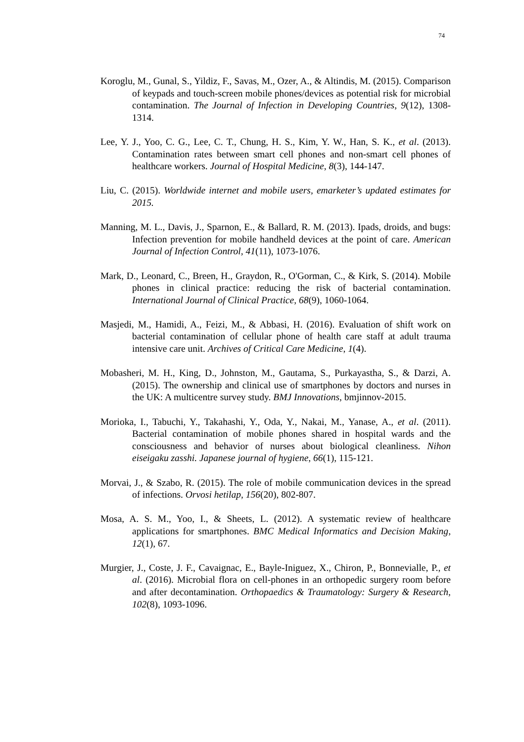74
Koroglu, M., Gunal, S., Yildiz, F., Savas, M., Ozer, A., & Altindis, M. (2015). Comparison of keypads and touch-screen mobile phones/devices as potential risk for microbial contamination. The Journal of Infection in Developing Countries, 9(12), 1308-1314.
Lee, Y. J., Yoo, C. G., Lee, C. T., Chung, H. S., Kim, Y. W., Han, S. K., et al. (2013). Contamination rates between smart cell phones and non-smart cell phones of healthcare workers. Journal of Hospital Medicine, 8(3), 144-147.
Liu, C. (2015). Worldwide internet and mobile users, emarketer’s updated estimates for 2015.
Manning, M. L., Davis, J., Sparnon, E., & Ballard, R. M. (2013). Ipads, droids, and bugs: Infection prevention for mobile handheld devices at the point of care. American Journal of Infection Control, 41(11), 1073-1076.
Mark, D., Leonard, C., Breen, H., Graydon, R., O'Gorman, C., & Kirk, S. (2014). Mobile phones in clinical practice: reducing the risk of bacterial contamination. International Journal of Clinical Practice, 68(9), 1060-1064.
Masjedi, M., Hamidi, A., Feizi, M., & Abbasi, H. (2016). Evaluation of shift work on bacterial contamination of cellular phone of health care staff at adult trauma intensive care unit. Archives of Critical Care Medicine, 1(4).
Mobasheri, M. H., King, D., Johnston, M., Gautama, S., Purkayastha, S., & Darzi, A. (2015). The ownership and clinical use of smartphones by doctors and nurses in the UK: A multicentre survey study. BMJ Innovations, bmjinnov-2015.
Morioka, I., Tabuchi, Y., Takahashi, Y., Oda, Y., Nakai, M., Yanase, A., et al. (2011). Bacterial contamination of mobile phones shared in hospital wards and the consciousness and behavior of nurses about biological cleanliness. Nihon eiseigaku zasshi. Japanese journal of hygiene, 66(1), 115-121.
Morvai, J., & Szabo, R. (2015). The role of mobile communication devices in the spread of infections. Orvosi hetilap, 156(20), 802-807.
Mosa, A. S. M., Yoo, I., & Sheets, L. (2012). A systematic review of healthcare applications for smartphones. BMC Medical Informatics and Decision Making, 12(1), 67.
Murgier, J., Coste, J. F., Cavaignac, E., Bayle-Iniguez, X., Chiron, P., Bonnevialle, P., et al. (2016). Microbial flora on cell-phones in an orthopedic surgery room before and after decontamination. Orthopaedics & Traumatology: Surgery & Research, 102(8), 1093-1096.